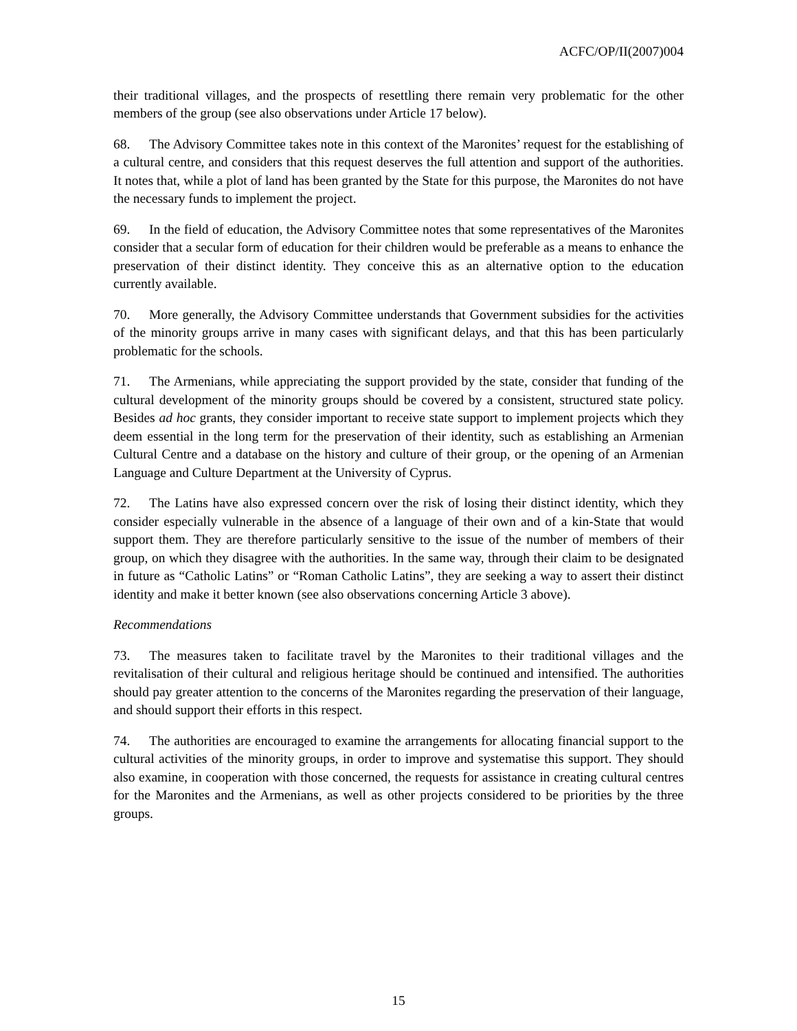ACFC/OP/II(2007)004
their traditional villages, and the prospects of resettling there remain very problematic for the other members of the group (see also observations under Article 17 below).
68. The Advisory Committee takes note in this context of the Maronites’ request for the establishing of a cultural centre, and considers that this request deserves the full attention and support of the authorities. It notes that, while a plot of land has been granted by the State for this purpose, the Maronites do not have the necessary funds to implement the project.
69. In the field of education, the Advisory Committee notes that some representatives of the Maronites consider that a secular form of education for their children would be preferable as a means to enhance the preservation of their distinct identity. They conceive this as an alternative option to the education currently available.
70. More generally, the Advisory Committee understands that Government subsidies for the activities of the minority groups arrive in many cases with significant delays, and that this has been particularly problematic for the schools.
71. The Armenians, while appreciating the support provided by the state, consider that funding of the cultural development of the minority groups should be covered by a consistent, structured state policy. Besides ad hoc grants, they consider important to receive state support to implement projects which they deem essential in the long term for the preservation of their identity, such as establishing an Armenian Cultural Centre and a database on the history and culture of their group, or the opening of an Armenian Language and Culture Department at the University of Cyprus.
72. The Latins have also expressed concern over the risk of losing their distinct identity, which they consider especially vulnerable in the absence of a language of their own and of a kin-State that would support them. They are therefore particularly sensitive to the issue of the number of members of their group, on which they disagree with the authorities. In the same way, through their claim to be designated in future as “Catholic Latins” or “Roman Catholic Latins”, they are seeking a way to assert their distinct identity and make it better known (see also observations concerning Article 3 above).
Recommendations
73. The measures taken to facilitate travel by the Maronites to their traditional villages and the revitalisation of their cultural and religious heritage should be continued and intensified. The authorities should pay greater attention to the concerns of the Maronites regarding the preservation of their language, and should support their efforts in this respect.
74. The authorities are encouraged to examine the arrangements for allocating financial support to the cultural activities of the minority groups, in order to improve and systematise this support. They should also examine, in cooperation with those concerned, the requests for assistance in creating cultural centres for the Maronites and the Armenians, as well as other projects considered to be priorities by the three groups.
15